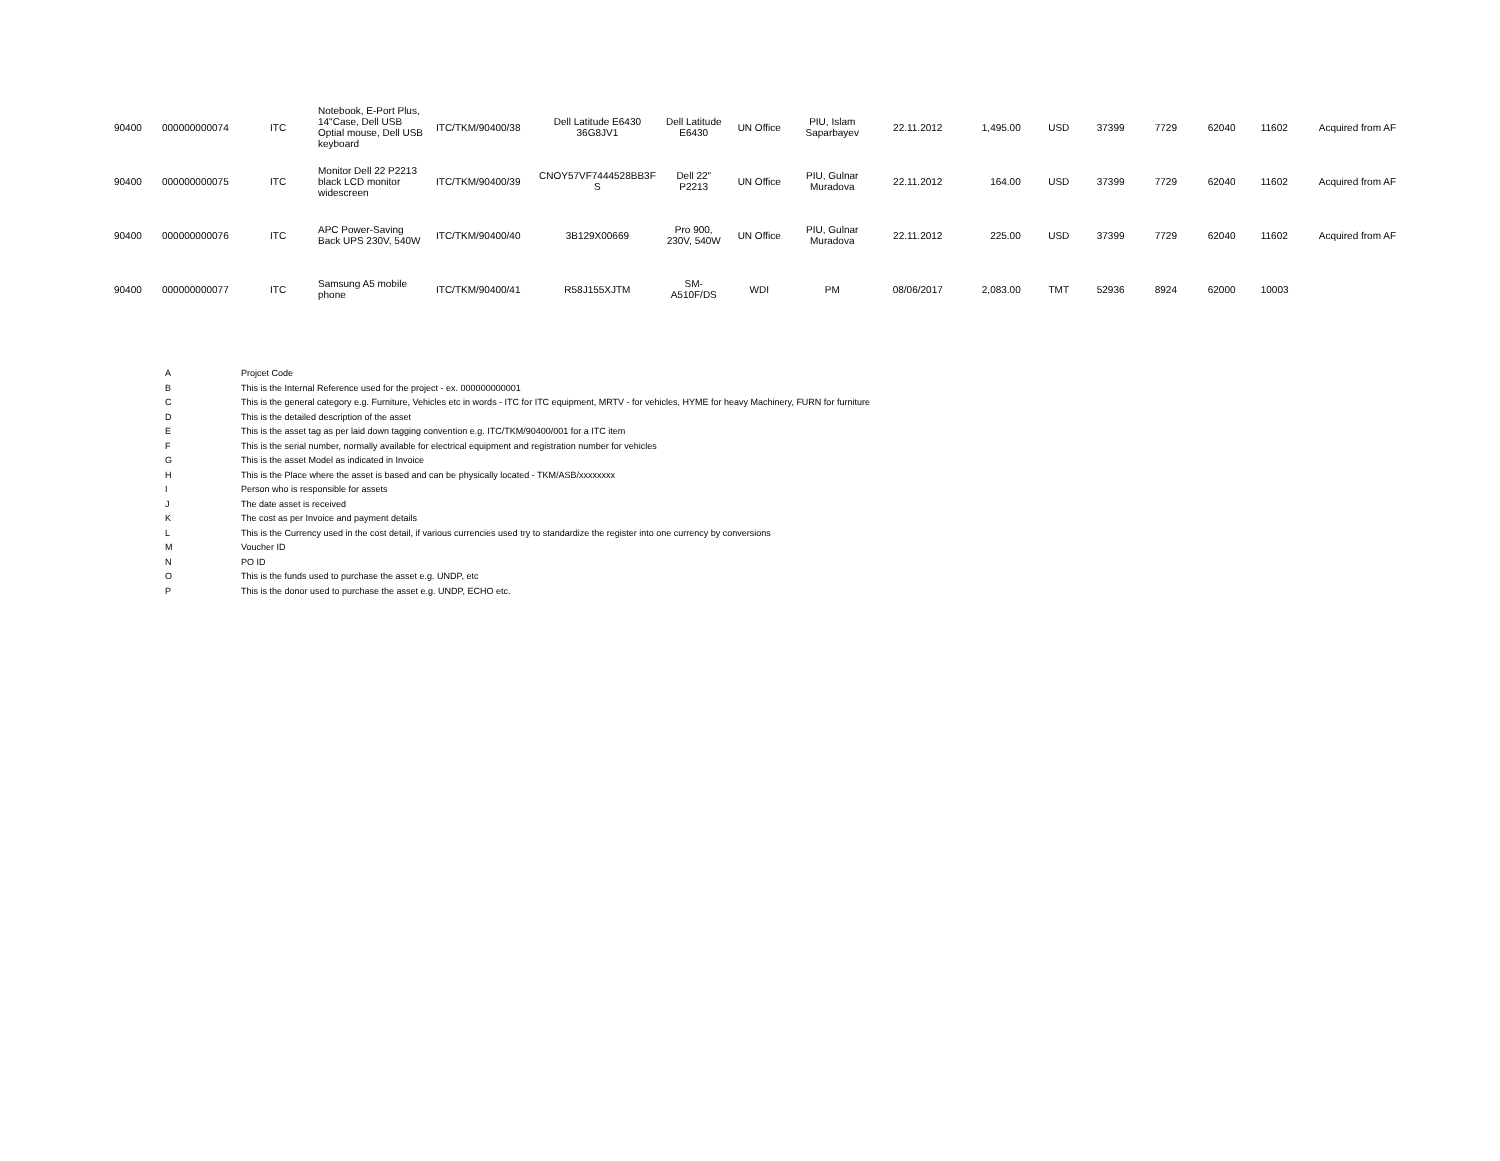| 90400 | 000000000074 | ITC | Notebook, E-Port Plus, 14"Case, Dell USB Optial mouse, Dell USB keyboard | ITC/TKM/90400/38 | Dell Latitude E6430 36G8JV1 | Dell Latitude E6430 | UN Office | PIU, Islam Saparbayev | 22.11.2012 | 1,495.00 | USD | 37399 | 7729 | 62040 | 11602 | Acquired from AF |
| 90400 | 000000000075 | ITC | Monitor Dell 22 P2213 black LCD monitor widescreen | ITC/TKM/90400/39 | CNOY57VF7444528BB3F S | Dell 22" P2213 | UN Office | PIU, Gulnar Muradova | 22.11.2012 | 164.00 | USD | 37399 | 7729 | 62040 | 11602 | Acquired from AF |
| 90400 | 000000000076 | ITC | APC Power-Saving Back UPS 230V, 540W | ITC/TKM/90400/40 | 3B129X00669 | Pro 900, 230V, 540W | UN Office | PIU, Gulnar Muradova | 22.11.2012 | 225.00 | USD | 37399 | 7729 | 62040 | 11602 | Acquired from AF |
| 90400 | 000000000077 | ITC | Samsung A5 mobile phone | ITC/TKM/90400/41 | R58J155XJTM | SM-A510F/DS | WDI | PM | 08/06/2017 | 2,083.00 | TMT | 52936 | 8924 | 62000 | 10003 | |
| A | Projcet Code |
| B | This is the Internal Reference used for the project - ex. 000000000001 |
| C | This is the general category e.g. Furniture, Vehicles etc in words - ITC for ITC equipment, MRTV - for vehicles, HYME for heavy Machinery, FURN for furniture |
| D | This is the detailed description of the asset |
| E | This is the asset tag as per laid down tagging convention e.g. ITC/TKM/90400/001 for a ITC item |
| F | This is the serial number, normally available for electrical equipment and registration number for vehicles |
| G | This is the asset Model as indicated in Invoice |
| H | This is the Place where the asset is based and can be physically located - TKM/ASB/xxxxxxxx |
| I | Person who is responsible for assets |
| J | The date asset is received |
| K | The cost as per Invoice and payment details |
| L | This is the Currency used in the cost detail, if various currencies used try to standardize the register into one currency by conversions |
| M | Voucher ID |
| N | PO ID |
| O | This is the funds used to purchase the asset e.g. UNDP, etc |
| P | This is the donor used to purchase the asset e.g. UNDP, ECHO etc. |